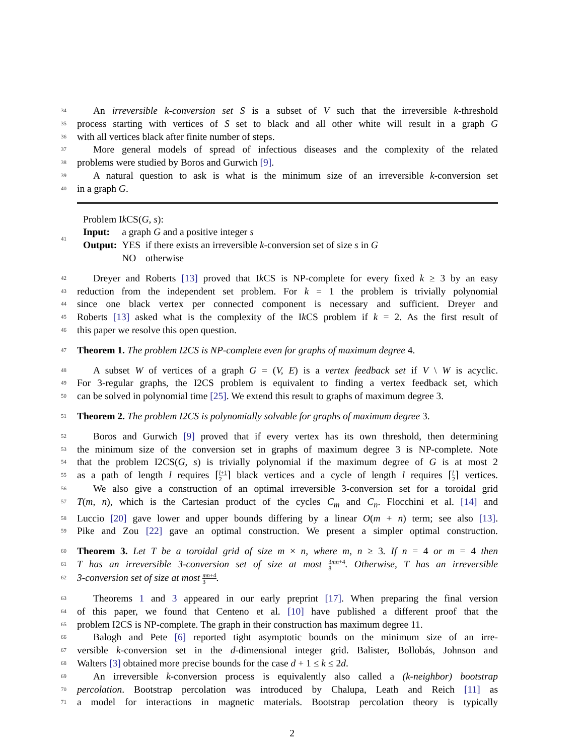34 An irreversible k-conversion set S is a subset of V such that the irreversible k-threshold
35 process starting with vertices of S set to black and all other white will result in a graph G
36 with all vertices black after finite number of steps.
37 More general models of spread of infectious diseases and the complexity of the related
38 problems were studied by Boros and Gurwich [9].
39 A natural question to ask is what is the minimum size of an irreversible k-conversion set
40 in a graph G.
41
| Problem I k CS( G, s ): | | |
| Input: | a graph G and a positive integer s | |
| Output: | YES | if there exists an irreversible k -conversion set of size s in G |
| | NO | otherwise |
42 Dreyer and Roberts [13] proved that Ik CS is NP-complete for every fixed k ≥ 3 by an easy
43 reduction from the independent set problem. For k = 1 the problem is trivially polynomial
44 since one black vertex per connected component is necessary and sufficient. Dreyer and
45 Roberts [13] asked what is the complexity of the Ik CS problem if k = 2. As the first result of
46 this paper we resolve this open question.
47 Theorem 1. The problem I2CS is NP-complete even for graphs of maximum degree 4.
48 A subset W of vertices of a graph G = (V, E) is a vertex feedback set if V \ W is acyclic.
49 For 3-regular graphs, the I2CS problem is equivalent to finding a vertex feedback set, which
50 can be solved in polynomial time [25]. We extend this result to graphs of maximum degree 3.
51 Theorem 2. The problem I2CS is polynomially solvable for graphs of maximum degree 3.
52 Boros and Gurwich [9] proved that if every vertex has its own threshold, then determining
53 the minimum size of the conversion set in graphs of maximum degree 3 is NP-complete. Note
54 that the problem I2CS(G, s) is trivially polynomial if the maximum degree of G is at most 2
55 as a path of length l requires ⌈l+1 2⌉ black vertices and a cycle of length l requires ⌈l 2⌉ vertices.
56 We also give a construction of an optimal irreversible 3-conversion set for a toroidal grid
57 T(m, n), which is the Cartesian product of the cycles C<sub>m</sub> and C<sub>n</sub>. Flocchini et al. [14] and
58 Luccio [20] gave lower and upper bounds differing by a linear O(m + n) term; see also [13].
59 Pike and Zou [22] gave an optimal construction. We present a simpler optimal construction.
60 Theorem 3. Let T be a toroidal grid of size m × n, where m, n ≥ 3. If n = 4 or m = 4 then
61 T has an irreversible 3-conversion set of size at most 3mn+4 8. Otherwise, T has an irreversible
62 3-conversion set of size at most mn+4 3.
63 Theorems 1 and 3 appeared in our early preprint [17]. When preparing the final version
64 of this paper, we found that Centeno et al. [10] have published a different proof that the
65 problem I2CS is NP-complete. The graph in their construction has maximum degree 11.
66 Balogh and Pete [6] reported tight asymptotic bounds on the minimum size of an irre-
67 versible k-conversion set in the d-dimensional integer grid. Balister, Bollobás, Johnson and
68 Walters [3] obtained more precise bounds for the case d + 1 ≤ k ≤ 2d.
69 An irreversible k-conversion process is equivalently also called a (k-neighbor) bootstrap
70 percolation. Bootstrap percolation was introduced by Chalupa, Leath and Reich [11] as
71 a model for interactions in magnetic materials. Bootstrap percolation theory is typically
2